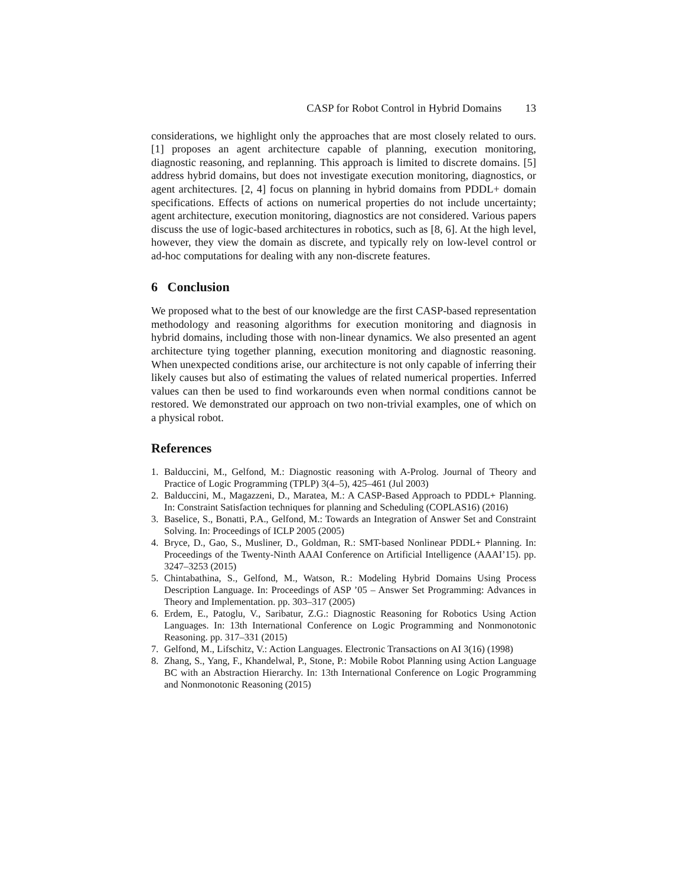CASP for Robot Control in Hybrid Domains 13
considerations, we highlight only the approaches that are most closely related to ours. [1] proposes an agent architecture capable of planning, execution monitoring, diagnostic reasoning, and replanning. This approach is limited to discrete domains. [5] address hybrid domains, but does not investigate execution monitoring, diagnostics, or agent architectures. [2, 4] focus on planning in hybrid domains from PDDL+ domain specifications. Effects of actions on numerical properties do not include uncertainty; agent architecture, execution monitoring, diagnostics are not considered. Various papers discuss the use of logic-based architectures in robotics, such as [8, 6]. At the high level, however, they view the domain as discrete, and typically rely on low-level control or ad-hoc computations for dealing with any non-discrete features.
6 Conclusion
We proposed what to the best of our knowledge are the first CASP-based representation methodology and reasoning algorithms for execution monitoring and diagnosis in hybrid domains, including those with non-linear dynamics. We also presented an agent architecture tying together planning, execution monitoring and diagnostic reasoning. When unexpected conditions arise, our architecture is not only capable of inferring their likely causes but also of estimating the values of related numerical properties. Inferred values can then be used to find workarounds even when normal conditions cannot be restored. We demonstrated our approach on two non-trivial examples, one of which on a physical robot.
References
1. Balduccini, M., Gelfond, M.: Diagnostic reasoning with A-Prolog. Journal of Theory and Practice of Logic Programming (TPLP) 3(4–5), 425–461 (Jul 2003)
2. Balduccini, M., Magazzeni, D., Maratea, M.: A CASP-Based Approach to PDDL+ Planning. In: Constraint Satisfaction techniques for planning and Scheduling (COPLAS16) (2016)
3. Baselice, S., Bonatti, P.A., Gelfond, M.: Towards an Integration of Answer Set and Constraint Solving. In: Proceedings of ICLP 2005 (2005)
4. Bryce, D., Gao, S., Musliner, D., Goldman, R.: SMT-based Nonlinear PDDL+ Planning. In: Proceedings of the Twenty-Ninth AAAI Conference on Artificial Intelligence (AAAI’15). pp. 3247–3253 (2015)
5. Chintabathina, S., Gelfond, M., Watson, R.: Modeling Hybrid Domains Using Process Description Language. In: Proceedings of ASP ’05 – Answer Set Programming: Advances in Theory and Implementation. pp. 303–317 (2005)
6. Erdem, E., Patoglu, V., Saribatur, Z.G.: Diagnostic Reasoning for Robotics Using Action Languages. In: 13th International Conference on Logic Programming and Nonmonotonic Reasoning. pp. 317–331 (2015)
7. Gelfond, M., Lifschitz, V.: Action Languages. Electronic Transactions on AI 3(16) (1998)
8. Zhang, S., Yang, F., Khandelwal, P., Stone, P.: Mobile Robot Planning using Action Language BC with an Abstraction Hierarchy. In: 13th International Conference on Logic Programming and Nonmonotonic Reasoning (2015)